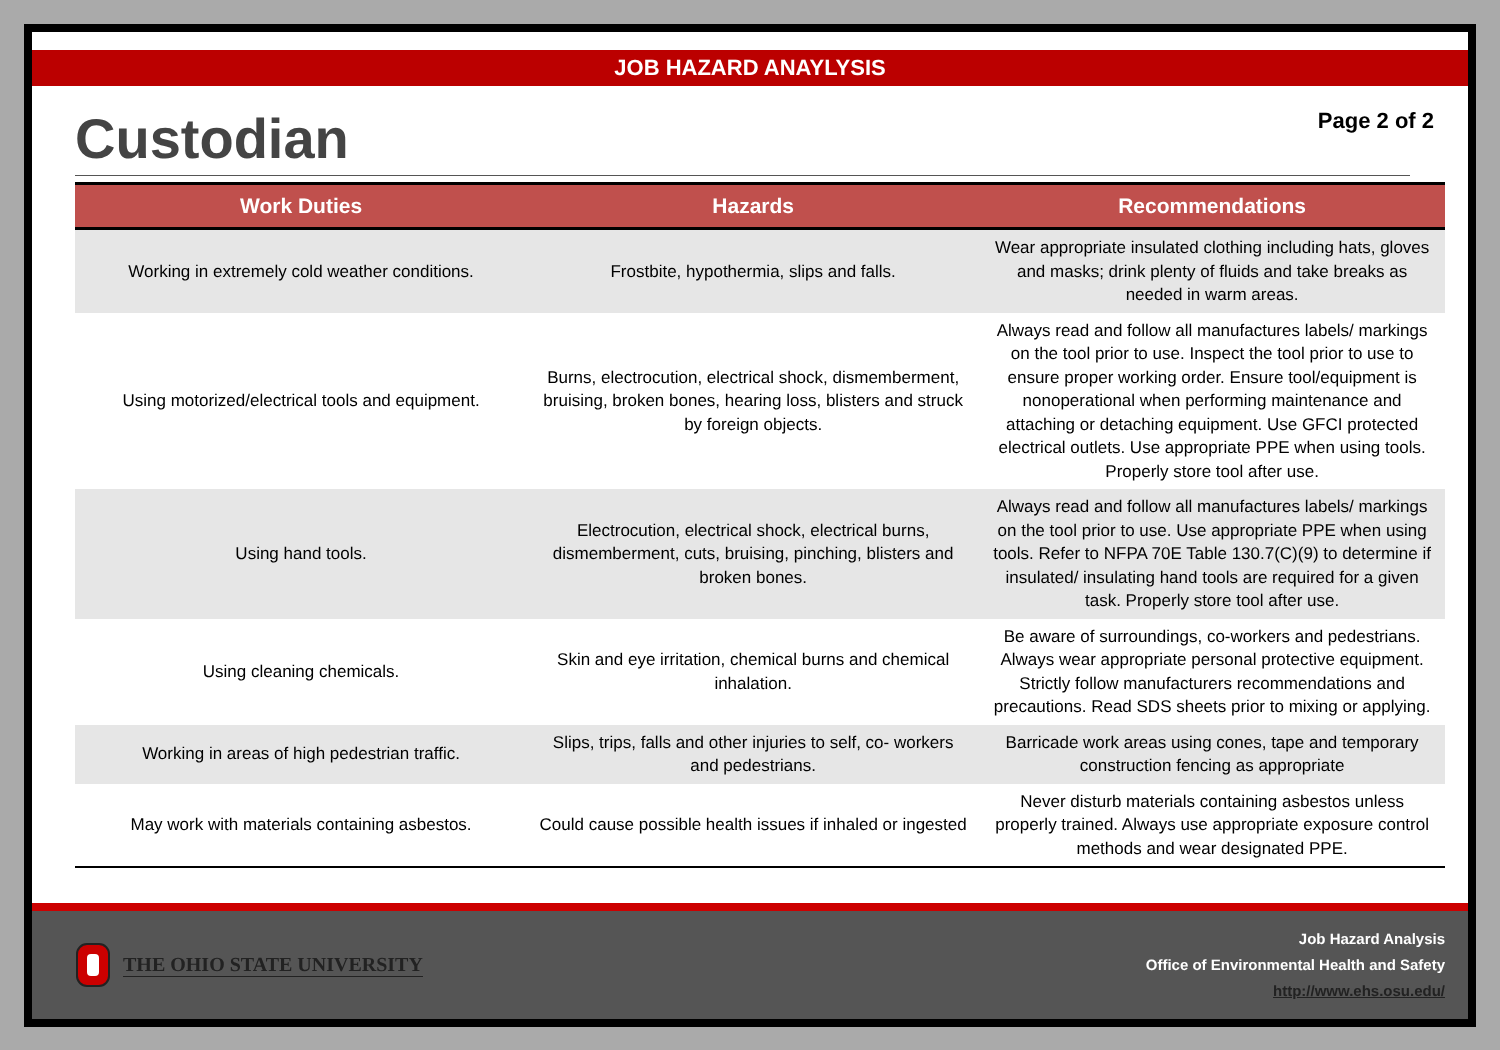JOB HAZARD ANAYLYSIS
Custodian
Page 2 of 2
| Work Duties | Hazards | Recommendations |
| --- | --- | --- |
| Working in extremely cold weather conditions. | Frostbite, hypothermia, slips and falls. | Wear appropriate insulated clothing including hats, gloves and masks; drink plenty of fluids and take breaks as needed in warm areas. |
| Using motorized/electrical tools and equipment. | Burns, electrocution, electrical shock, dismemberment, bruising, broken bones, hearing loss, blisters and struck by foreign objects. | Always read and follow all manufactures labels/ markings on the tool prior to use. Inspect the tool prior to use to ensure proper working order. Ensure tool/equipment is nonoperational when performing maintenance and attaching or detaching equipment. Use GFCI protected electrical outlets. Use appropriate PPE when using tools. Properly store tool after use. |
| Using hand tools. | Electrocution, electrical shock, electrical burns, dismemberment, cuts, bruising, pinching, blisters and broken bones. | Always read and follow all manufactures labels/ markings on the tool prior to use. Use appropriate PPE when using tools. Refer to NFPA 70E Table 130.7(C)(9) to determine if insulated/ insulating hand tools are required for a given task. Properly store tool after use. |
| Using cleaning chemicals. | Skin and eye irritation, chemical burns and chemical inhalation. | Be aware of surroundings, co-workers and pedestrians. Always wear appropriate personal protective equipment. Strictly follow manufacturers recommendations and precautions. Read SDS sheets prior to mixing or applying. |
| Working in areas of high pedestrian traffic. | Slips, trips, falls and other injuries to self, co- workers and pedestrians. | Barricade work areas using cones, tape and temporary construction fencing as appropriate |
| May work with materials containing asbestos. | Could cause possible health issues if inhaled or ingested | Never disturb materials containing asbestos unless properly trained. Always use appropriate exposure control methods and wear designated PPE. |
THE OHIO STATE UNIVERSITY
Job Hazard Analysis
Office of Environmental Health and Safety
http://www.ehs.osu.edu/